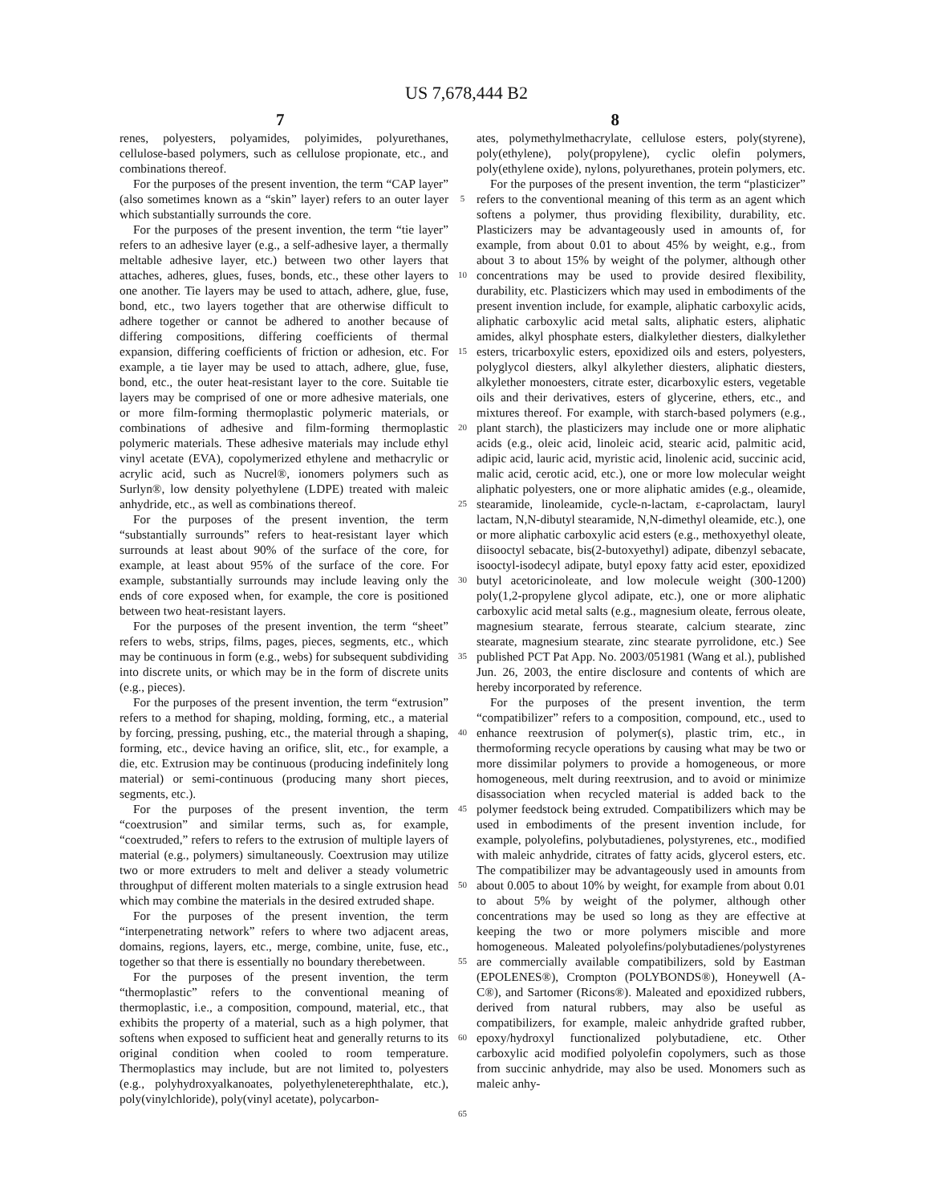US 7,678,444 B2
7 8
renes, polyesters, polyamides, polyimides, polyurethanes, cellulose-based polymers, such as cellulose propionate, etc., and combinations thereof.
For the purposes of the present invention, the term “CAP layer” (also sometimes known as a “skin” layer) refers to an outer layer which substantially surrounds the core.
For the purposes of the present invention, the term “tie layer” refers to an adhesive layer (e.g., a self-adhesive layer, a thermally meltable adhesive layer, etc.) between two other layers that attaches, adheres, glues, fuses, bonds, etc., these other layers to one another. Tie layers may be used to attach, adhere, glue, fuse, bond, etc., two layers together that are otherwise difficult to adhere together or cannot be adhered to another because of differing compositions, differing coefficients of thermal expansion, differing coefficients of friction or adhesion, etc. For example, a tie layer may be used to attach, adhere, glue, fuse, bond, etc., the outer heat-resistant layer to the core. Suitable tie layers may be comprised of one or more adhesive materials, one or more film-forming thermoplastic polymeric materials, or combinations of adhesive and film-forming thermoplastic polymeric materials. These adhesive materials may include ethyl vinyl acetate (EVA), copolymerized ethylene and methacrylic or acrylic acid, such as Nucrel®, ionomers polymers such as Surlyn®, low density polyethylene (LDPE) treated with maleic anhydride, etc., as well as combinations thereof.
For the purposes of the present invention, the term “substantially surrounds” refers to heat-resistant layer which surrounds at least about 90% of the surface of the core, for example, at least about 95% of the surface of the core. For example, substantially surrounds may include leaving only the ends of core exposed when, for example, the core is positioned between two heat-resistant layers.
For the purposes of the present invention, the term “sheet” refers to webs, strips, films, pages, pieces, segments, etc., which may be continuous in form (e.g., webs) for subsequent subdividing into discrete units, or which may be in the form of discrete units (e.g., pieces).
For the purposes of the present invention, the term “extrusion” refers to a method for shaping, molding, forming, etc., a material by forcing, pressing, pushing, etc., the material through a shaping, forming, etc., device having an orifice, slit, etc., for example, a die, etc. Extrusion may be continuous (producing indefinitely long material) or semi-continuous (producing many short pieces, segments, etc.).
For the purposes of the present invention, the term “coextrusion” and similar terms, such as, for example, “coextruded,” refers to refers to the extrusion of multiple layers of material (e.g., polymers) simultaneously. Coextrusion may utilize two or more extruders to melt and deliver a steady volumetric throughput of different molten materials to a single extrusion head which may combine the materials in the desired extruded shape.
For the purposes of the present invention, the term “interpenetrating network” refers to where two adjacent areas, domains, regions, layers, etc., merge, combine, unite, fuse, etc., together so that there is essentially no boundary therebetween.
For the purposes of the present invention, the term “thermoplastic” refers to the conventional meaning of thermoplastic, i.e., a composition, compound, material, etc., that exhibits the property of a material, such as a high polymer, that softens when exposed to sufficient heat and generally returns to its original condition when cooled to room temperature. Thermoplastics may include, but are not limited to, polyesters (e.g., polyhydroxyalkanoates, polyethyleneterephthalate, etc.), poly(vinylchloride), poly(vinyl acetate), polycarbon-
5
10
15
20
25
30
35
40
45
50
55
60
65
ates, polymethylmethacrylate, cellulose esters, poly(styrene), poly(ethylene), poly(propylene), cyclic olefin polymers, poly(ethylene oxide), nylons, polyurethanes, protein polymers, etc.
For the purposes of the present invention, the term “plasticizer” refers to the conventional meaning of this term as an agent which softens a polymer, thus providing flexibility, durability, etc. Plasticizers may be advantageously used in amounts of, for example, from about 0.01 to about 45% by weight, e.g., from about 3 to about 15% by weight of the polymer, although other concentrations may be used to provide desired flexibility, durability, etc. Plasticizers which may used in embodiments of the present invention include, for example, aliphatic carboxylic acids, aliphatic carboxylic acid metal salts, aliphatic esters, aliphatic amides, alkyl phosphate esters, dialkylether diesters, dialkylether esters, tricarboxylic esters, epoxidized oils and esters, polyesters, polyglycol diesters, alkyl alkylether diesters, aliphatic diesters, alkylether monoesters, citrate ester, dicarboxylic esters, vegetable oils and their derivatives, esters of glycerine, ethers, etc., and mixtures thereof. For example, with starch-based polymers (e.g., plant starch), the plasticizers may include one or more aliphatic acids (e.g., oleic acid, linoleic acid, stearic acid, palmitic acid, adipic acid, lauric acid, myristic acid, linolenic acid, succinic acid, malic acid, cerotic acid, etc.), one or more low molecular weight aliphatic polyesters, one or more aliphatic amides (e.g., oleamide, stearamide, linoleamide, cycle-n-lactam, ε-caprolactam, lauryl lactam, N,N-dibutyl stearamide, N,N-dimethyl oleamide, etc.), one or more aliphatic carboxylic acid esters (e.g., methoxyethyl oleate, diisooctyl sebacate, bis(2-butoxyethyl) adipate, dibenzyl sebacate, isooctyl-isodecyl adipate, butyl epoxy fatty acid ester, epoxidized butyl acetoricinoleate, and low molecule weight (300-1200) poly(1,2-propylene glycol adipate, etc.), one or more aliphatic carboxylic acid metal salts (e.g., magnesium oleate, ferrous oleate, magnesium stearate, ferrous stearate, calcium stearate, zinc stearate, magnesium stearate, zinc stearate pyrrolidone, etc.) See published PCT Pat App. No. 2003/051981 (Wang et al.), published Jun. 26, 2003, the entire disclosure and contents of which are hereby incorporated by reference.
For the purposes of the present invention, the term “compatibilizer” refers to a composition, compound, etc., used to enhance reextrusion of polymer(s), plastic trim, etc., in thermoforming recycle operations by causing what may be two or more dissimilar polymers to provide a homogeneous, or more homogeneous, melt during reextrusion, and to avoid or minimize disassociation when recycled material is added back to the polymer feedstock being extruded. Compatibilizers which may be used in embodiments of the present invention include, for example, polyolefins, polybutadienes, polystyrenes, etc., modified with maleic anhydride, citrates of fatty acids, glycerol esters, etc. The compatibilizer may be advantageously used in amounts from about 0.005 to about 10% by weight, for example from about 0.01 to about 5% by weight of the polymer, although other concentrations may be used so long as they are effective at keeping the two or more polymers miscible and more homogeneous. Maleated polyolefins/polybutadienes/polystyrenes are commercially available compatibilizers, sold by Eastman (EPOLENES®), Crompton (POLYBONDS®), Honeywell (A-C®), and Sartomer (Ricons®). Maleated and epoxidized rubbers, derived from natural rubbers, may also be useful as compatibilizers, for example, maleic anhydride grafted rubber, epoxy/hydroxyl functionalized polybutadiene, etc. Other carboxylic acid modified polyolefin copolymers, such as those from succinic anhydride, may also be used. Monomers such as maleic anhy-